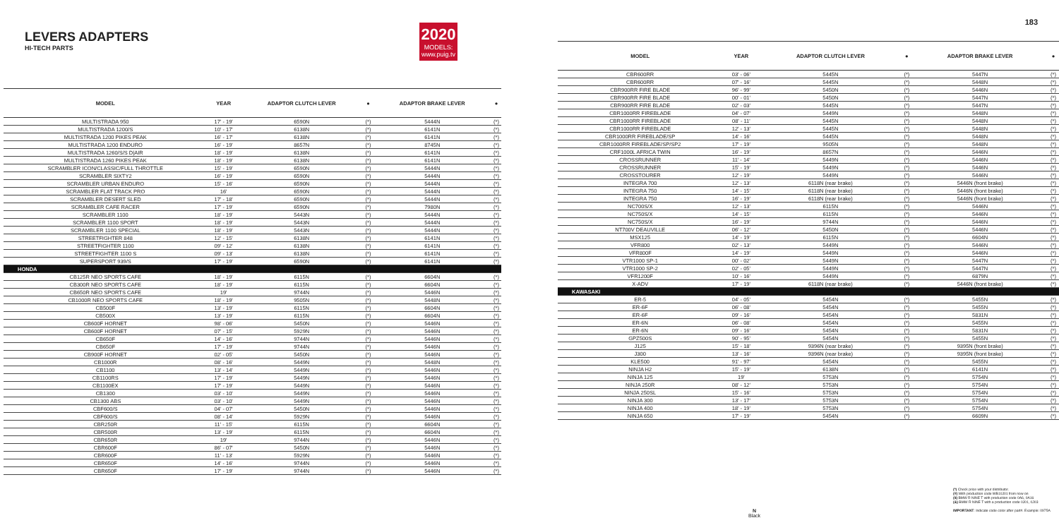LEVERS ADAPTERS
HI-TECH PARTS
2020
MODELS:
www.puig.tv
| MODEL | YEAR | ADAPTOR CLUTCH LEVER | ● | ADAPTOR BRAKE LEVER | ● |
| --- | --- | --- | --- | --- | --- |
| MULTISTRADA 950 | 17' - 19' | 6590N | (*) | 5444N | (*) |
| MULTISTRADA 1200/S | 10' - 17' | 6138N | (*) | 6141N | (*) |
| MULTISTRADA 1200 PIKES PEAK | 16' - 17' | 6138N | (*) | 6141N | (*) |
| MULTISTRADA 1200 ENDURO | 16' - 19' | 8657N | (*) | 8745N | (*) |
| MULTISTRADA 1260/S/S D/AIR | 18' - 19' | 6138N | (*) | 6141N | (*) |
| MULTISTRADA 1260 PIKES PEAK | 18' - 19' | 6138N | (*) | 6141N | (*) |
| SCRAMBLER ICON/CLASSIC/FULL THROTTLE | 15' - 19' | 6590N | (*) | 5444N | (*) |
| SCRAMBLER SIXTY2 | 16' - 19' | 6590N | (*) | 5444N | (*) |
| SCRAMBLER URBAN ENDURO | 15' - 16' | 6590N | (*) | 5444N | (*) |
| SCRAMBLER FLAT TRACK PRO | 16' | 6590N | (*) | 5444N | (*) |
| SCRAMBLER DESERT SLED | 17' - 18' | 6590N | (*) | 5444N | (*) |
| SCRAMBLER CAFE RACER | 17' - 19' | 6590N | (*) | 7980N | (*) |
| SCRAMBLER 1100 | 18' - 19' | 5443N | (*) | 5444N | (*) |
| SCRAMBLER 1100 SPORT | 18' - 19' | 5443N | (*) | 5444N | (*) |
| SCRAMBLER 1100 SPECIAL | 18' - 19' | 5443N | (*) | 5444N | (*) |
| STREETFIGHTER 848 | 12' - 15' | 6138N | (*) | 6141N | (*) |
| STREETFIGHTER 1100 | 09' - 12' | 6138N | (*) | 6141N | (*) |
| STREETFIGHTER 1100 S | 09' - 13' | 6138N | (*) | 6141N | (*) |
| SUPERSPORT 939/S | 17' - 19' | 6590N | (*) | 6141N | (*) |
| HONDA | | | | | |
| CB125R NEO SPORTS CAFE | 18' - 19' | 6115N | (*) | 6604N | (*) |
| CB300R NEO SPORTS CAFE | 18' - 19' | 6115N | (*) | 6604N | (*) |
| CB650R NEO SPORTS CAFE | 19' | 9744N | (*) | 5446N | (*) |
| CB1000R NEO SPORTS CAFE | 18' - 19' | 9505N | (*) | 5448N | (*) |
| CB500F | 13' - 19' | 6115N | (*) | 6604N | (*) |
| CB500X | 13' - 19' | 6115N | (*) | 6604N | (*) |
| CB600F HORNET | 98' - 06' | 5450N | (*) | 5446N | (*) |
| CB600F HORNET | 07' - 15' | 5929N | (*) | 5446N | (*) |
| CB650F | 14' - 16' | 9744N | (*) | 5446N | (*) |
| CB650F | 17' - 19' | 9744N | (*) | 5446N | (*) |
| CB900F HORNET | 02' - 05' | 5450N | (*) | 5446N | (*) |
| CB1000R | 08' - 16' | 5449N | (*) | 5448N | (*) |
| CB1100 | 13' - 14' | 5449N | (*) | 5446N | (*) |
| CB1100RS | 17' - 19' | 5449N | (*) | 5446N | (*) |
| CB1100EX | 17' - 19' | 5449N | (*) | 5446N | (*) |
| CB1300 | 03' - 10' | 5449N | (*) | 5446N | (*) |
| CB1300 ABS | 03' - 10' | 5449N | (*) | 5446N | (*) |
| CBF600/S | 04' - 07' | 5450N | (*) | 5446N | (*) |
| CBF600/S | 08' - 14' | 5929N | (*) | 5446N | (*) |
| CBR250R | 11' - 15' | 6115N | (*) | 6604N | (*) |
| CBR500R | 13' - 19' | 6115N | (*) | 6604N | (*) |
| CBR650R | 19' | 9744N | (*) | 5446N | (*) |
| CBR600F | 86' - 07' | 5450N | (*) | 5446N | (*) |
| CBR600F | 11' - 13' | 5929N | (*) | 5446N | (*) |
| CBR650F | 14' - 16' | 9744N | (*) | 5446N | (*) |
| CBR650F | 17' - 19' | 9744N | (*) | 5446N | (*) |
183
| MODEL | YEAR | ADAPTOR CLUTCH LEVER | ● | ADAPTOR BRAKE LEVER | ● |
| --- | --- | --- | --- | --- | --- |
| CBR600RR | 03' - 06' | 5445N | (*) | 5447N | (*) |
| CBR600RR | 07' - 16' | 5445N | (*) | 5448N | (*) |
| CBR900RR FIRE BLADE | 96' - 99' | 5450N | (*) | 5446N | (*) |
| CBR900RR FIRE BLADE | 00' - 01' | 5450N | (*) | 5447N | (*) |
| CBR900RR FIRE BLADE | 02' - 03' | 5445N | (*) | 5447N | (*) |
| CBR1000RR FIREBLADE | 04' - 07' | 5449N | (*) | 5448N | (*) |
| CBR1000RR FIREBLADE | 08' - 11' | 5445N | (*) | 5448N | (*) |
| CBR1000RR FIREBLADE | 12' - 13' | 5445N | (*) | 5448N | (*) |
| CBR1000RR FIREBLADE/SP | 14' - 16' | 5445N | (*) | 5448N | (*) |
| CBR1000RR FIREBLADE/SP/SP2 | 17' - 19' | 9505N | (*) | 5448N | (*) |
| CRF1000L AFRICA TWIN | 16' - 19' | 8657N | (*) | 5446N | (*) |
| CROSSRUNNER | 11' - 14' | 5449N | (*) | 5446N | (*) |
| CROSSRUNNER | 15' - 19' | 5449N | (*) | 5446N | (*) |
| CROSSTOURER | 12' - 19' | 5449N | (*) | 5446N | (*) |
| INTEGRA 700 | 12' - 13' | 6118N (rear brake) | (*) | 5446N (front brake) | (*) |
| INTEGRA 750 | 14' - 15' | 6118N (rear brake) | (*) | 5446N (front brake) | (*) |
| INTEGRA 750 | 16' - 19' | 6118N (rear brake) | (*) | 5446N (front brake) | (*) |
| NC700S/X | 12' - 13' | 6115N | (*) | 5446N | (*) |
| NC750S/X | 14' - 15' | 6115N | (*) | 5446N | (*) |
| NC750S/X | 16' - 19' | 9744N | (*) | 5446N | (*) |
| NT700V DEAUVILLE | 06' - 12' | 5450N | (*) | 5446N | (*) |
| MSX125 | 14' - 19' | 6115N | (*) | 6604N | (*) |
| VFR800 | 02' - 13' | 5449N | (*) | 5446N | (*) |
| VFR800F | 14' - 19' | 5449N | (*) | 5446N | (*) |
| VTR1000 SP-1 | 00' - 02' | 5449N | (*) | 5447N | (*) |
| VTR1000 SP-2 | 02' - 05' | 5449N | (*) | 5447N | (*) |
| VFR1200F | 10' - 16' | 5449N | (*) | 6879N | (*) |
| X-ADV | 17' - 19' | 6118N (rear brake) | (*) | 5446N (front brake) | (*) |
| KAWASAKI | | | | | |
| ER-5 | 04' - 05' | 5454N | (*) | 5455N | (*) |
| ER-6F | 06' - 08' | 5454N | (*) | 5455N | (*) |
| ER-6F | 09' - 16' | 5454N | (*) | 5831N | (*) |
| ER-6N | 06' - 08' | 5454N | (*) | 5455N | (*) |
| ER-6N | 09' - 16' | 5454N | (*) | 5831N | (*) |
| GPZ500S | 90' - 95' | 5454N | (*) | 5455N | (*) |
| J125 | 15' - 18' | 9396N (rear brake) | (*) | 9395N (front brake) | (*) |
| J300 | 13' - 16' | 9396N (rear brake) | (*) | 9395N (front brake) | (*) |
| KLE500 | 91' - 97' | 5454N | (*) | 5455N | (*) |
| NINJA H2 | 15' - 19' | 6138N | (*) | 6141N | (*) |
| NINJA 125 | 19' | 5753N | (*) | 5754N | (*) |
| NINJA 250R | 08' - 12' | 5753N | (*) | 5754N | (*) |
| NINJA 250SL | 15' - 16' | 5753N | (*) | 5754N | (*) |
| NINJA 300 | 13' - 17' | 5753N | (*) | 5754N | (*) |
| NINJA 400 | 18' - 19' | 5753N | (*) | 5754N | (*) |
| NINJA 650 | 17' - 19' | 5454N | (*) | 6609N | (*) |
N
Black
(*) Check price with your distributor.
(#) With production code WB10J01 from now on
(¥) BMW R NINE T with production code 0A6, 0A16
(&) BMW R NINE T with a production code 0J01, 0J03
IMPORTANT: Indicate code color after part#. Example: 0975A